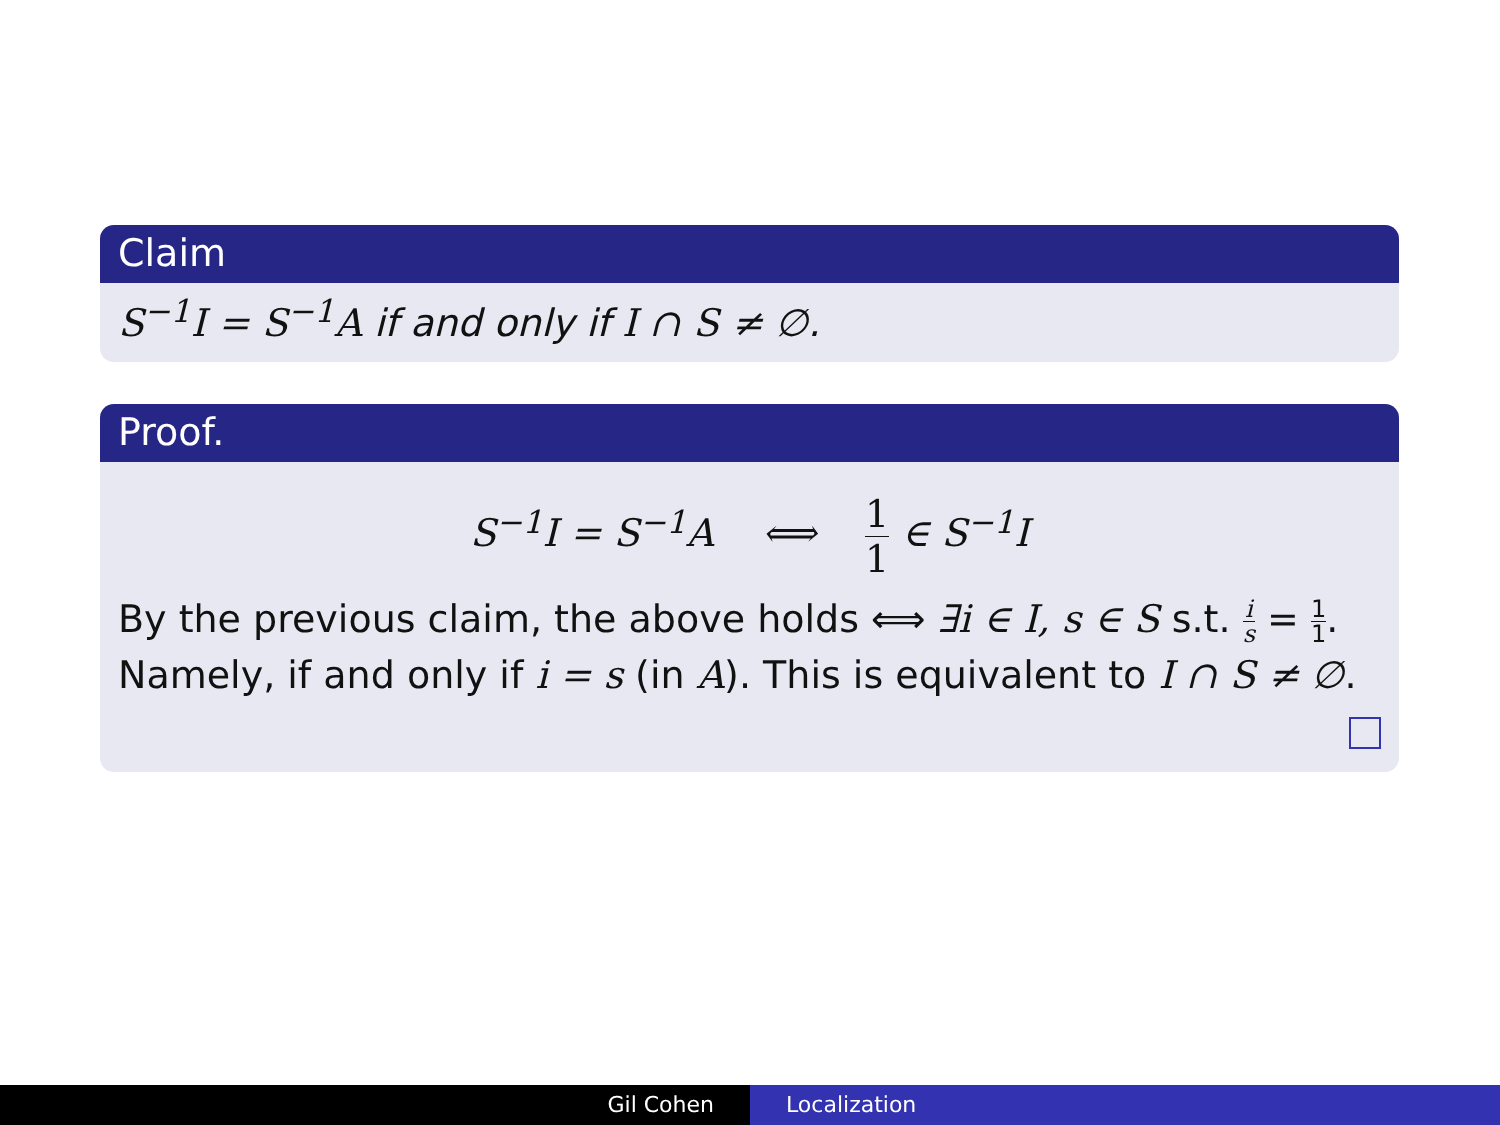Claim
S<sup>−1</sup>I = S<sup>−1</sup>A if and only if I ∩ S ≠ ∅.
Proof.
S<sup>−1</sup>I = S<sup>−1</sup>A ⟺ 1 1 ∈ S<sup>−1</sup>I
By the previous claim, the above holds ⟺ ∃i ∈ I, s ∈ S s.t. i s = 1 1. Namely, if and only if i = s (in A). This is equivalent to I ∩ S ≠ ∅.
Gil Cohen Localization